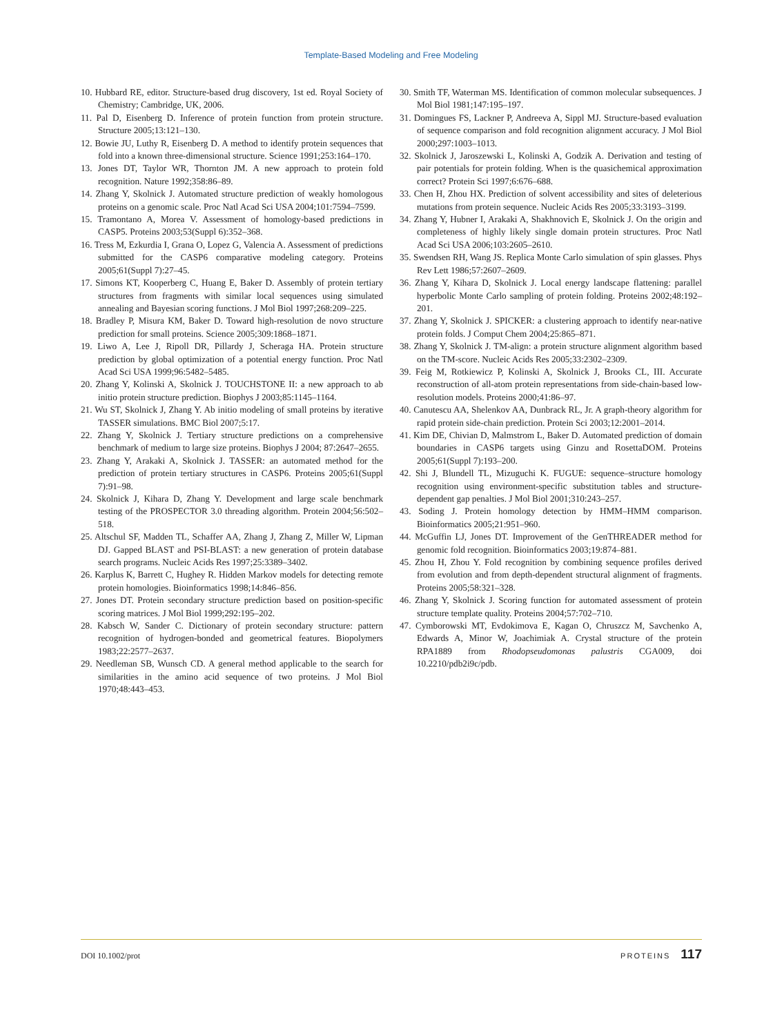Template-Based Modeling and Free Modeling
10. Hubbard RE, editor. Structure-based drug discovery, 1st ed. Royal Society of Chemistry; Cambridge, UK, 2006.
11. Pal D, Eisenberg D. Inference of protein function from protein structure. Structure 2005;13:121–130.
12. Bowie JU, Luthy R, Eisenberg D. A method to identify protein sequences that fold into a known three-dimensional structure. Science 1991;253:164–170.
13. Jones DT, Taylor WR, Thornton JM. A new approach to protein fold recognition. Nature 1992;358:86–89.
14. Zhang Y, Skolnick J. Automated structure prediction of weakly homologous proteins on a genomic scale. Proc Natl Acad Sci USA 2004;101:7594–7599.
15. Tramontano A, Morea V. Assessment of homology-based predictions in CASP5. Proteins 2003;53(Suppl 6):352–368.
16. Tress M, Ezkurdia I, Grana O, Lopez G, Valencia A. Assessment of predictions submitted for the CASP6 comparative modeling category. Proteins 2005;61(Suppl 7):27–45.
17. Simons KT, Kooperberg C, Huang E, Baker D. Assembly of protein tertiary structures from fragments with similar local sequences using simulated annealing and Bayesian scoring functions. J Mol Biol 1997;268:209–225.
18. Bradley P, Misura KM, Baker D. Toward high-resolution de novo structure prediction for small proteins. Science 2005;309:1868–1871.
19. Liwo A, Lee J, Ripoll DR, Pillardy J, Scheraga HA. Protein structure prediction by global optimization of a potential energy function. Proc Natl Acad Sci USA 1999;96:5482–5485.
20. Zhang Y, Kolinski A, Skolnick J. TOUCHSTONE II: a new approach to ab initio protein structure prediction. Biophys J 2003;85:1145–1164.
21. Wu ST, Skolnick J, Zhang Y. Ab initio modeling of small proteins by iterative TASSER simulations. BMC Biol 2007;5:17.
22. Zhang Y, Skolnick J. Tertiary structure predictions on a comprehensive benchmark of medium to large size proteins. Biophys J 2004; 87:2647–2655.
23. Zhang Y, Arakaki A, Skolnick J. TASSER: an automated method for the prediction of protein tertiary structures in CASP6. Proteins 2005;61(Suppl 7):91–98.
24. Skolnick J, Kihara D, Zhang Y. Development and large scale benchmark testing of the PROSPECTOR 3.0 threading algorithm. Protein 2004;56:502–518.
25. Altschul SF, Madden TL, Schaffer AA, Zhang J, Zhang Z, Miller W, Lipman DJ. Gapped BLAST and PSI-BLAST: a new generation of protein database search programs. Nucleic Acids Res 1997;25:3389–3402.
26. Karplus K, Barrett C, Hughey R. Hidden Markov models for detecting remote protein homologies. Bioinformatics 1998;14:846–856.
27. Jones DT. Protein secondary structure prediction based on position-specific scoring matrices. J Mol Biol 1999;292:195–202.
28. Kabsch W, Sander C. Dictionary of protein secondary structure: pattern recognition of hydrogen-bonded and geometrical features. Biopolymers 1983;22:2577–2637.
29. Needleman SB, Wunsch CD. A general method applicable to the search for similarities in the amino acid sequence of two proteins. J Mol Biol 1970;48:443–453.
30. Smith TF, Waterman MS. Identification of common molecular subsequences. J Mol Biol 1981;147:195–197.
31. Domingues FS, Lackner P, Andreeva A, Sippl MJ. Structure-based evaluation of sequence comparison and fold recognition alignment accuracy. J Mol Biol 2000;297:1003–1013.
32. Skolnick J, Jaroszewski L, Kolinski A, Godzik A. Derivation and testing of pair potentials for protein folding. When is the quasichemical approximation correct? Protein Sci 1997;6:676–688.
33. Chen H, Zhou HX. Prediction of solvent accessibility and sites of deleterious mutations from protein sequence. Nucleic Acids Res 2005;33:3193–3199.
34. Zhang Y, Hubner I, Arakaki A, Shakhnovich E, Skolnick J. On the origin and completeness of highly likely single domain protein structures. Proc Natl Acad Sci USA 2006;103:2605–2610.
35. Swendsen RH, Wang JS. Replica Monte Carlo simulation of spin glasses. Phys Rev Lett 1986;57:2607–2609.
36. Zhang Y, Kihara D, Skolnick J. Local energy landscape flattening: parallel hyperbolic Monte Carlo sampling of protein folding. Proteins 2002;48:192–201.
37. Zhang Y, Skolnick J. SPICKER: a clustering approach to identify near-native protein folds. J Comput Chem 2004;25:865–871.
38. Zhang Y, Skolnick J. TM-align: a protein structure alignment algorithm based on the TM-score. Nucleic Acids Res 2005;33:2302–2309.
39. Feig M, Rotkiewicz P, Kolinski A, Skolnick J, Brooks CL, III. Accurate reconstruction of all-atom protein representations from side-chain-based low-resolution models. Proteins 2000;41:86–97.
40. Canutescu AA, Shelenkov AA, Dunbrack RL, Jr. A graph-theory algorithm for rapid protein side-chain prediction. Protein Sci 2003;12:2001–2014.
41. Kim DE, Chivian D, Malmstrom L, Baker D. Automated prediction of domain boundaries in CASP6 targets using Ginzu and RosettaDOM. Proteins 2005;61(Suppl 7):193–200.
42. Shi J, Blundell TL, Mizuguchi K. FUGUE: sequence–structure homology recognition using environment-specific substitution tables and structure-dependent gap penalties. J Mol Biol 2001;310:243–257.
43. Soding J. Protein homology detection by HMM–HMM comparison. Bioinformatics 2005;21:951–960.
44. McGuffin LJ, Jones DT. Improvement of the GenTHREADER method for genomic fold recognition. Bioinformatics 2003;19:874–881.
45. Zhou H, Zhou Y. Fold recognition by combining sequence profiles derived from evolution and from depth-dependent structural alignment of fragments. Proteins 2005;58:321–328.
46. Zhang Y, Skolnick J. Scoring function for automated assessment of protein structure template quality. Proteins 2004;57:702–710.
47. Cymborowski MT, Evdokimova E, Kagan O, Chruszcz M, Savchenko A, Edwards A, Minor W, Joachimiak A. Crystal structure of the protein RPA1889 from Rhodopseudomonas palustris CGA009, doi 10.2210/pdb2i9c/pdb.
DOI 10.1002/prot PROTEINS 117